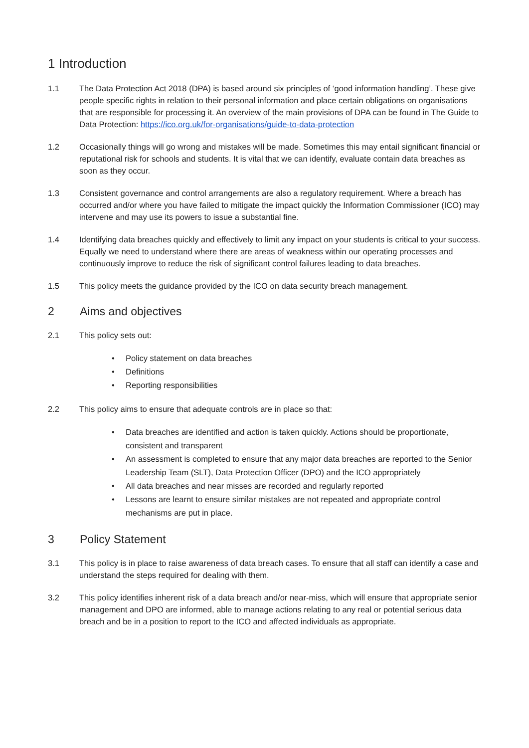1 Introduction
1.1 The Data Protection Act 2018 (DPA) is based around six principles of ‘good information handling’. These give people specific rights in relation to their personal information and place certain obligations on organisations that are responsible for processing it. An overview of the main provisions of DPA can be found in The Guide to Data Protection: https://ico.org.uk/for-organisations/guide-to-data-protection
1.2 Occasionally things will go wrong and mistakes will be made. Sometimes this may entail significant financial or reputational risk for schools and students. It is vital that we can identify, evaluate contain data breaches as soon as they occur.
1.3 Consistent governance and control arrangements are also a regulatory requirement. Where a breach has occurred and/or where you have failed to mitigate the impact quickly the Information Commissioner (ICO) may intervene and may use its powers to issue a substantial fine.
1.4 Identifying data breaches quickly and effectively to limit any impact on your students is critical to your success. Equally we need to understand where there are areas of weakness within our operating processes and continuously improve to reduce the risk of significant control failures leading to data breaches.
1.5 This policy meets the guidance provided by the ICO on data security breach management.
2 Aims and objectives
2.1 This policy sets out:
• Policy statement on data breaches
• Definitions
• Reporting responsibilities
2.2 This policy aims to ensure that adequate controls are in place so that:
• Data breaches are identified and action is taken quickly. Actions should be proportionate, consistent and transparent
• An assessment is completed to ensure that any major data breaches are reported to the Senior Leadership Team (SLT), Data Protection Officer (DPO) and the ICO appropriately
• All data breaches and near misses are recorded and regularly reported
• Lessons are learnt to ensure similar mistakes are not repeated and appropriate control mechanisms are put in place.
3 Policy Statement
3.1 This policy is in place to raise awareness of data breach cases. To ensure that all staff can identify a case and understand the steps required for dealing with them.
3.2 This policy identifies inherent risk of a data breach and/or near-miss, which will ensure that appropriate senior management and DPO are informed, able to manage actions relating to any real or potential serious data breach and be in a position to report to the ICO and affected individuals as appropriate.